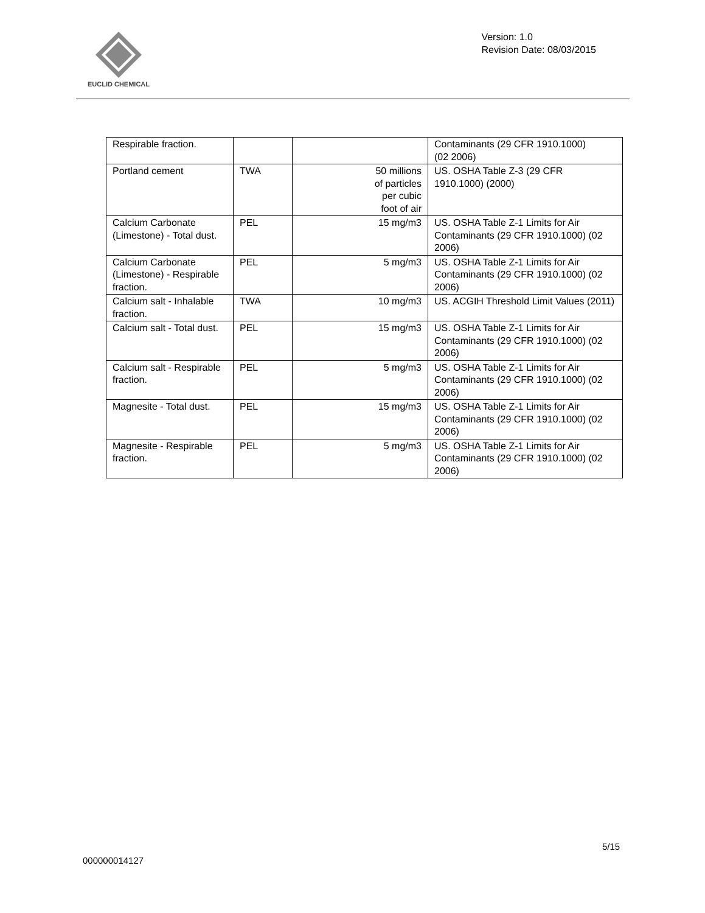EUCLID CHEMICAL
Version: 1.0
Revision Date: 08/03/2015
| Respirable fraction. | | | Contaminants (29 CFR 1910.1000) (02 2006) |
| Portland cement | TWA | 50 millions of particles per cubic foot of air | US. OSHA Table Z-3 (29 CFR 1910.1000) (2000) |
| Calcium Carbonate (Limestone) - Total dust. | PEL | 15 mg/m3 | US. OSHA Table Z-1 Limits for Air Contaminants (29 CFR 1910.1000) (02 2006) |
| Calcium Carbonate (Limestone) - Respirable fraction. | PEL | 5 mg/m3 | US. OSHA Table Z-1 Limits for Air Contaminants (29 CFR 1910.1000) (02 2006) |
| Calcium salt - Inhalable fraction. | TWA | 10 mg/m3 | US. ACGIH Threshold Limit Values (2011) |
| Calcium salt - Total dust. | PEL | 15 mg/m3 | US. OSHA Table Z-1 Limits for Air Contaminants (29 CFR 1910.1000) (02 2006) |
| Calcium salt - Respirable fraction. | PEL | 5 mg/m3 | US. OSHA Table Z-1 Limits for Air Contaminants (29 CFR 1910.1000) (02 2006) |
| Magnesite - Total dust. | PEL | 15 mg/m3 | US. OSHA Table Z-1 Limits for Air Contaminants (29 CFR 1910.1000) (02 2006) |
| Magnesite - Respirable fraction. | PEL | 5 mg/m3 | US. OSHA Table Z-1 Limits for Air Contaminants (29 CFR 1910.1000) (02 2006) |
5/15
000000014127